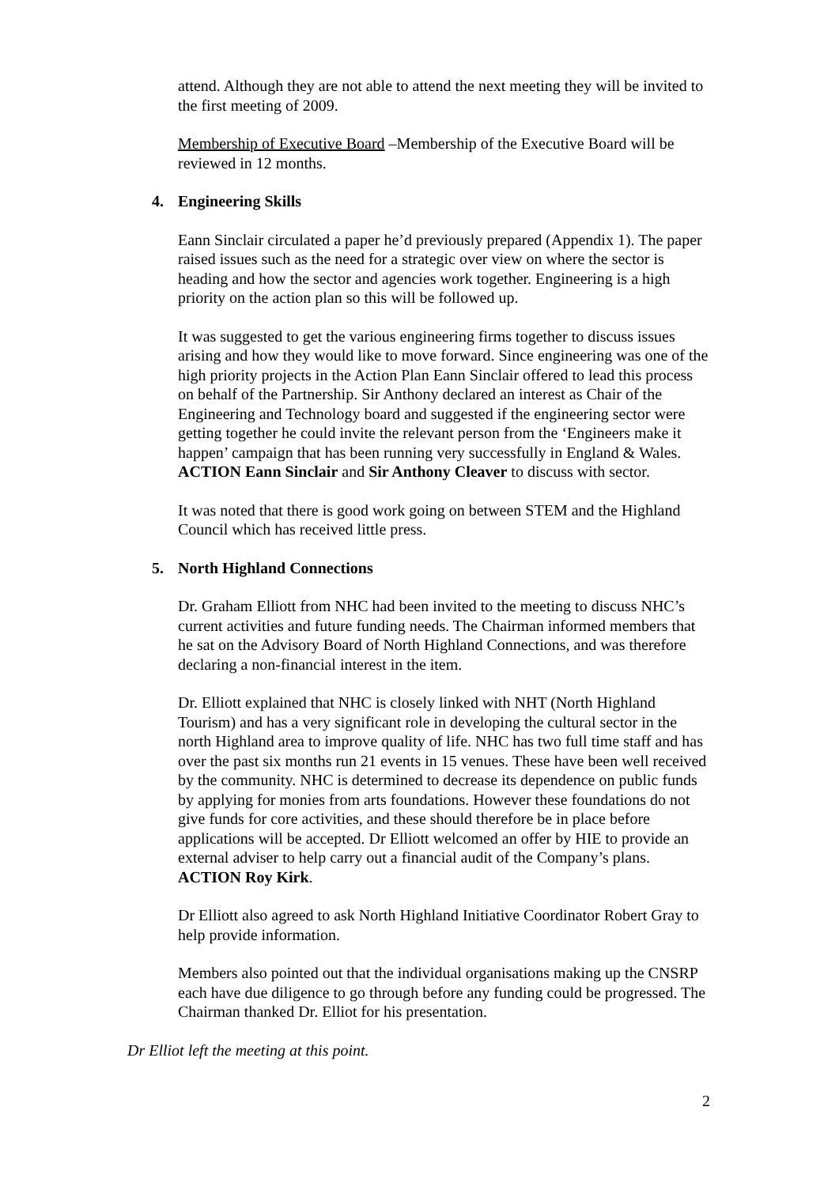attend. Although they are not able to attend the next meeting they will be invited to the first meeting of 2009.
Membership of Executive Board –Membership of the Executive Board will be reviewed in 12 months.
4. Engineering Skills
Eann Sinclair circulated a paper he’d previously prepared (Appendix 1). The paper raised issues such as the need for a strategic over view on where the sector is heading and how the sector and agencies work together. Engineering is a high priority on the action plan so this will be followed up.
It was suggested to get the various engineering firms together to discuss issues arising and how they would like to move forward. Since engineering was one of the high priority projects in the Action Plan Eann Sinclair offered to lead this process on behalf of the Partnership. Sir Anthony declared an interest as Chair of the Engineering and Technology board and suggested if the engineering sector were getting together he could invite the relevant person from the ‘Engineers make it happen’ campaign that has been running very successfully in England & Wales. ACTION Eann Sinclair and Sir Anthony Cleaver to discuss with sector.
It was noted that there is good work going on between STEM and the Highland Council which has received little press.
5. North Highland Connections
Dr. Graham Elliott from NHC had been invited to the meeting to discuss NHC’s current activities and future funding needs. The Chairman informed members that he sat on the Advisory Board of North Highland Connections, and was therefore declaring a non-financial interest in the item.
Dr. Elliott explained that NHC is closely linked with NHT (North Highland Tourism) and has a very significant role in developing the cultural sector in the north Highland area to improve quality of life. NHC has two full time staff and has over the past six months run 21 events in 15 venues. These have been well received by the community. NHC is determined to decrease its dependence on public funds by applying for monies from arts foundations. However these foundations do not give funds for core activities, and these should therefore be in place before applications will be accepted. Dr Elliott welcomed an offer by HIE to provide an external adviser to help carry out a financial audit of the Company’s plans. ACTION Roy Kirk.
Dr Elliott also agreed to ask North Highland Initiative Coordinator Robert Gray to help provide information.
Members also pointed out that the individual organisations making up the CNSRP each have due diligence to go through before any funding could be progressed. The Chairman thanked Dr. Elliot for his presentation.
Dr Elliot left the meeting at this point.
2